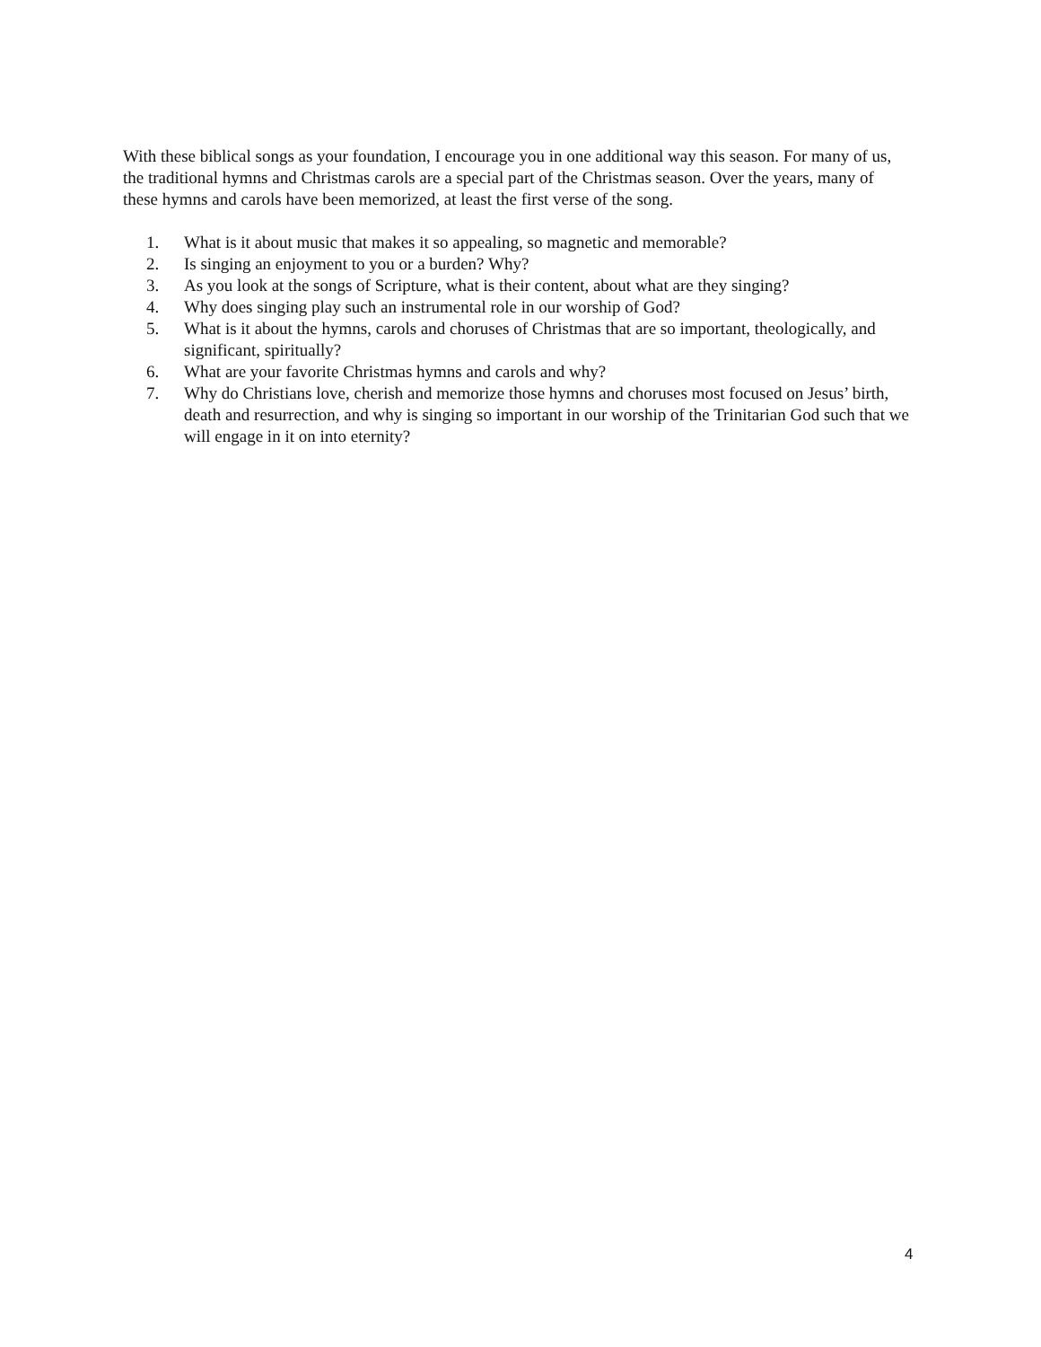With these biblical songs as your foundation, I encourage you in one additional way this season. For many of us, the traditional hymns and Christmas carols are a special part of the Christmas season. Over the years, many of these hymns and carols have been memorized, at least the first verse of the song.
1. What is it about music that makes it so appealing, so magnetic and memorable?
2. Is singing an enjoyment to you or a burden? Why?
3. As you look at the songs of Scripture, what is their content, about what are they singing?
4. Why does singing play such an instrumental role in our worship of God?
5. What is it about the hymns, carols and choruses of Christmas that are so important, theologically, and significant, spiritually?
6. What are your favorite Christmas hymns and carols and why?
7. Why do Christians love, cherish and memorize those hymns and choruses most focused on Jesus’ birth, death and resurrection, and why is singing so important in our worship of the Trinitarian God such that we will engage in it on into eternity?
4